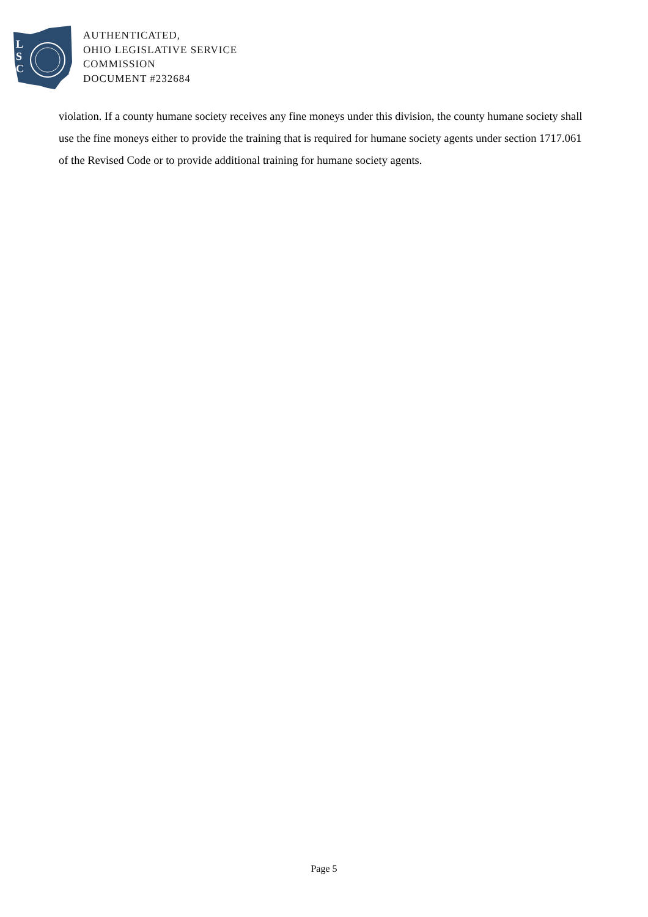L
S
C
AUTHENTICATED,
OHIO LEGISLATIVE SERVICE
COMMISSION
DOCUMENT #232684
violation. If a county humane society receives any fine moneys under this division, the county humane society shall use the fine moneys either to provide the training that is required for humane society agents under section 1717.061 of the Revised Code or to provide additional training for humane society agents.
Page 5